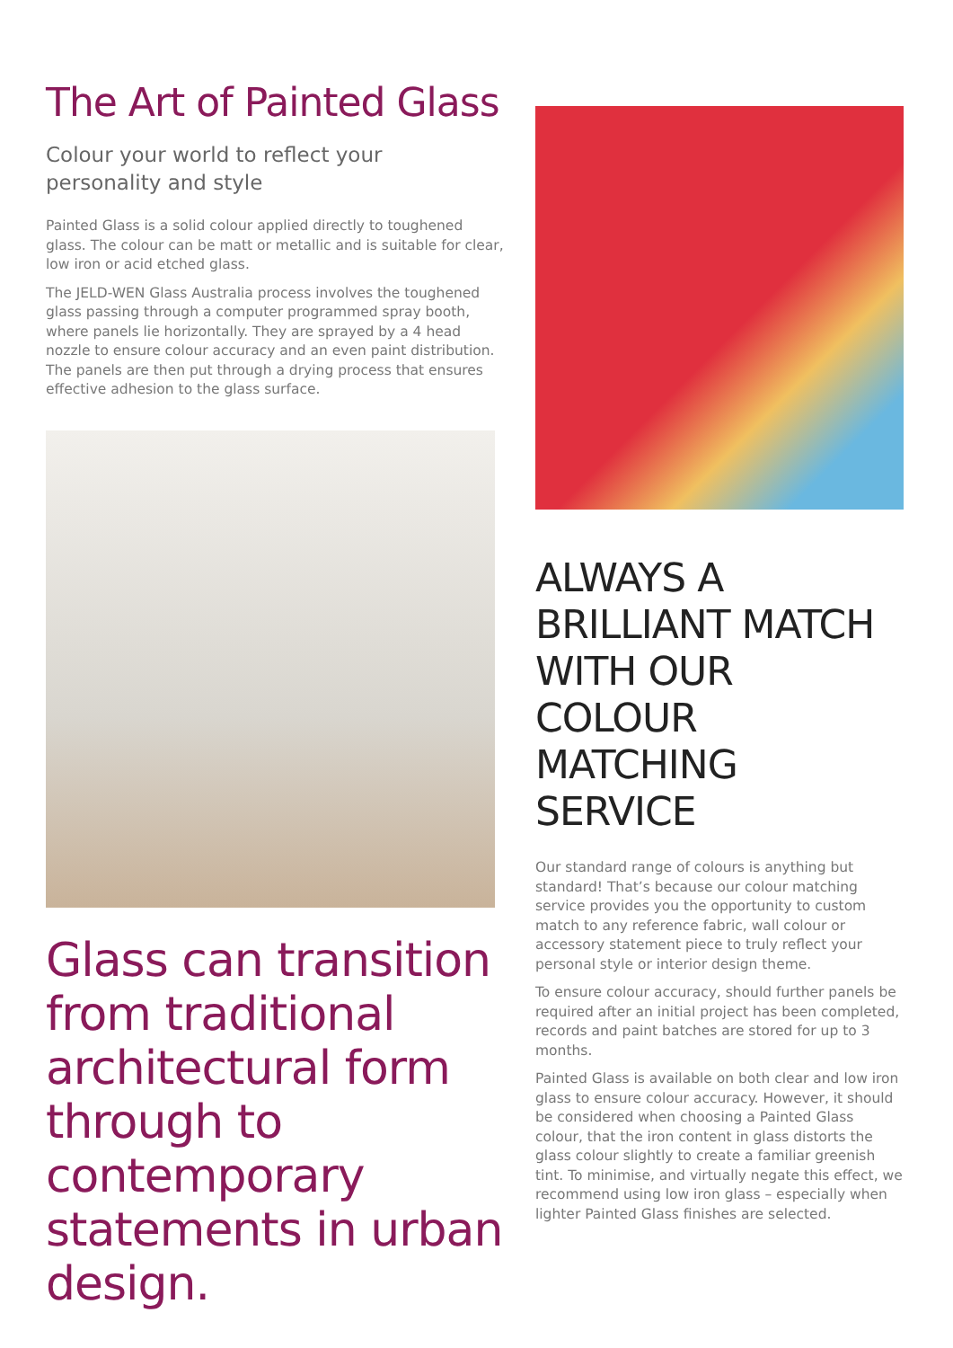The Art of Painted Glass
Colour your world to reflect your personality and style
Painted Glass is a solid colour applied directly to toughened glass. The colour can be matt or metallic and is suitable for clear, low iron or acid etched glass.
The JELD-WEN Glass Australia process involves the toughened glass passing through a computer programmed spray booth, where panels lie horizontally. They are sprayed by a 4 head nozzle to ensure colour accuracy and an even paint distribution. The panels are then put through a drying process that ensures effective adhesion to the glass surface.
Glass can transition from traditional architectural form through to contemporary statements in urban design.
ALWAYS A BRILLIANT MATCH WITH OUR COLOUR MATCHING SERVICE
Our standard range of colours is anything but standard! That’s because our colour matching service provides you the opportunity to custom match to any reference fabric, wall colour or accessory statement piece to truly reflect your personal style or interior design theme.
To ensure colour accuracy, should further panels be required after an initial project has been completed, records and paint batches are stored for up to 3 months.
Painted Glass is available on both clear and low iron glass to ensure colour accuracy. However, it should be considered when choosing a Painted Glass colour, that the iron content in glass distorts the glass colour slightly to create a familiar greenish tint. To minimise, and virtually negate this effect, we recommend using low iron glass – especially when lighter Painted Glass finishes are selected.